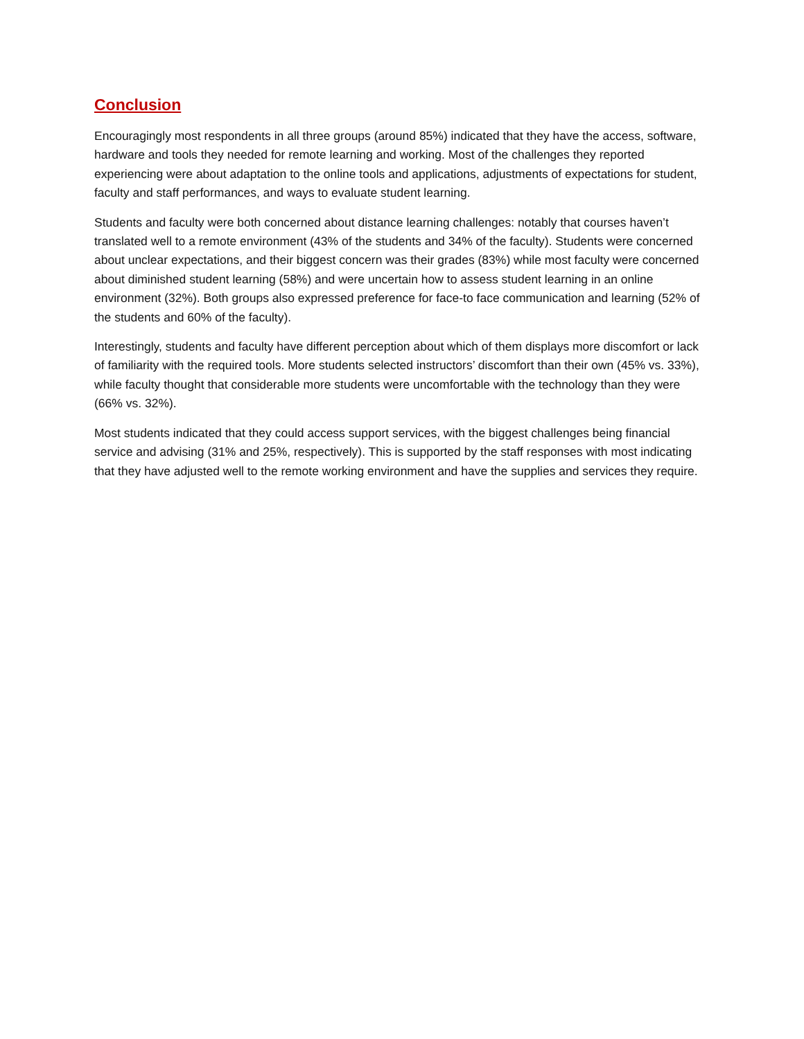Conclusion
Encouragingly most respondents in all three groups (around 85%) indicated that they have the access, software, hardware and tools they needed for remote learning and working. Most of the challenges they reported experiencing were about adaptation to the online tools and applications, adjustments of expectations for student, faculty and staff performances, and ways to evaluate student learning.
Students and faculty were both concerned about distance learning challenges: notably that courses haven’t translated well to a remote environment (43% of the students and 34% of the faculty). Students were concerned about unclear expectations, and their biggest concern was their grades (83%) while most faculty were concerned about diminished student learning (58%) and were uncertain how to assess student learning in an online environment (32%). Both groups also expressed preference for face-to face communication and learning (52% of the students and 60% of the faculty).
Interestingly, students and faculty have different perception about which of them displays more discomfort or lack of familiarity with the required tools. More students selected instructors’ discomfort than their own (45% vs. 33%), while faculty thought that considerable more students were uncomfortable with the technology than they were (66% vs. 32%).
Most students indicated that they could access support services, with the biggest challenges being financial service and advising (31% and 25%, respectively). This is supported by the staff responses with most indicating that they have adjusted well to the remote working environment and have the supplies and services they require.